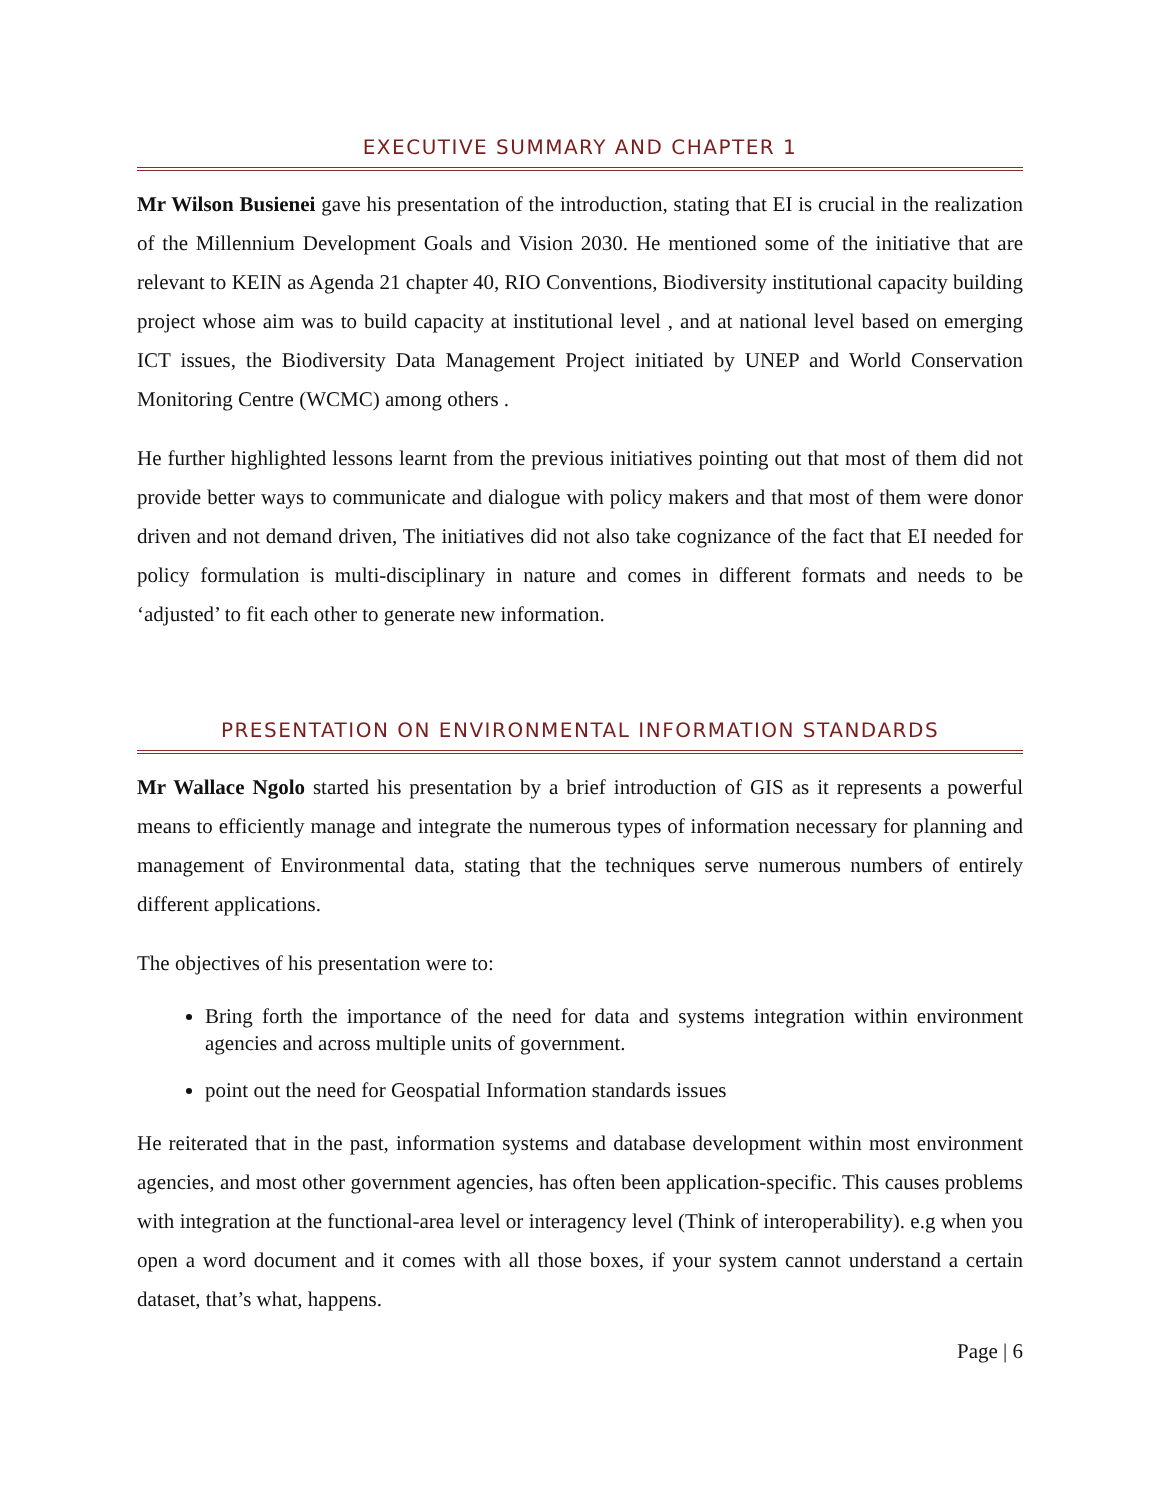EXECUTIVE SUMMARY AND CHAPTER 1
Mr Wilson Busienei gave his presentation of the introduction, stating that EI is crucial in the realization of the Millennium Development Goals and Vision 2030. He mentioned some of the initiative that are relevant to KEIN as Agenda 21 chapter 40, RIO Conventions, Biodiversity institutional capacity building project whose aim was to build capacity at institutional level , and at national level based on emerging ICT issues, the Biodiversity Data Management Project initiated by UNEP and World Conservation Monitoring Centre (WCMC) among others .
He further highlighted lessons learnt from the previous initiatives pointing out that most of them did not provide better ways to communicate and dialogue with policy makers and that most of them were donor driven and not demand driven, The initiatives did not also take cognizance of the fact that EI needed for policy formulation is multi-disciplinary in nature and comes in different formats and needs to be ‘adjusted’ to fit each other to generate new information.
PRESENTATION ON ENVIRONMENTAL INFORMATION STANDARDS
Mr Wallace Ngolo started his presentation by a brief introduction of GIS as it represents a powerful means to efficiently manage and integrate the numerous types of information necessary for planning and management of Environmental data, stating that the techniques serve numerous numbers of entirely different applications.
The objectives of his presentation were to:
Bring forth the importance of the need for data and systems integration within environment agencies and across multiple units of government.
point out the need for Geospatial Information standards issues
He reiterated that in the past, information systems and database development within most environment agencies, and most other government agencies, has often been application-specific. This causes problems with integration at the functional-area level or interagency level (Think of interoperability). e.g when you open a word document and it comes with all those boxes, if your system cannot understand a certain dataset, that’s what, happens.
Page | 6